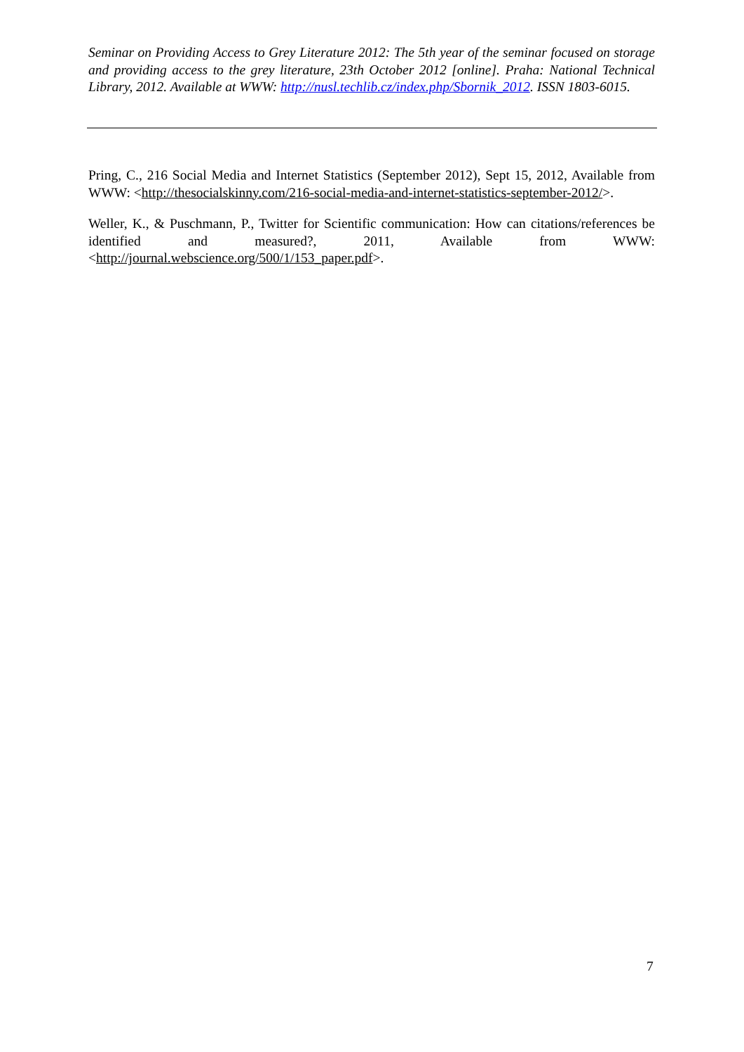Seminar on Providing Access to Grey Literature 2012: The 5th year of the seminar focused on storage and providing access to the grey literature, 23th October 2012 [online]. Praha: National Technical Library, 2012. Available at WWW: http://nusl.techlib.cz/index.php/Sbornik_2012. ISSN 1803-6015.
Pring, C., 216 Social Media and Internet Statistics (September 2012), Sept 15, 2012, Available from WWW: <http://thesocialskinny.com/216-social-media-and-internet-statistics-september-2012/>.
Weller, K., & Puschmann, P., Twitter for Scientific communication: How can citations/references be identified and measured?, 2011, Available from WWW: <http://journal.webscience.org/500/1/153_paper.pdf>.
7